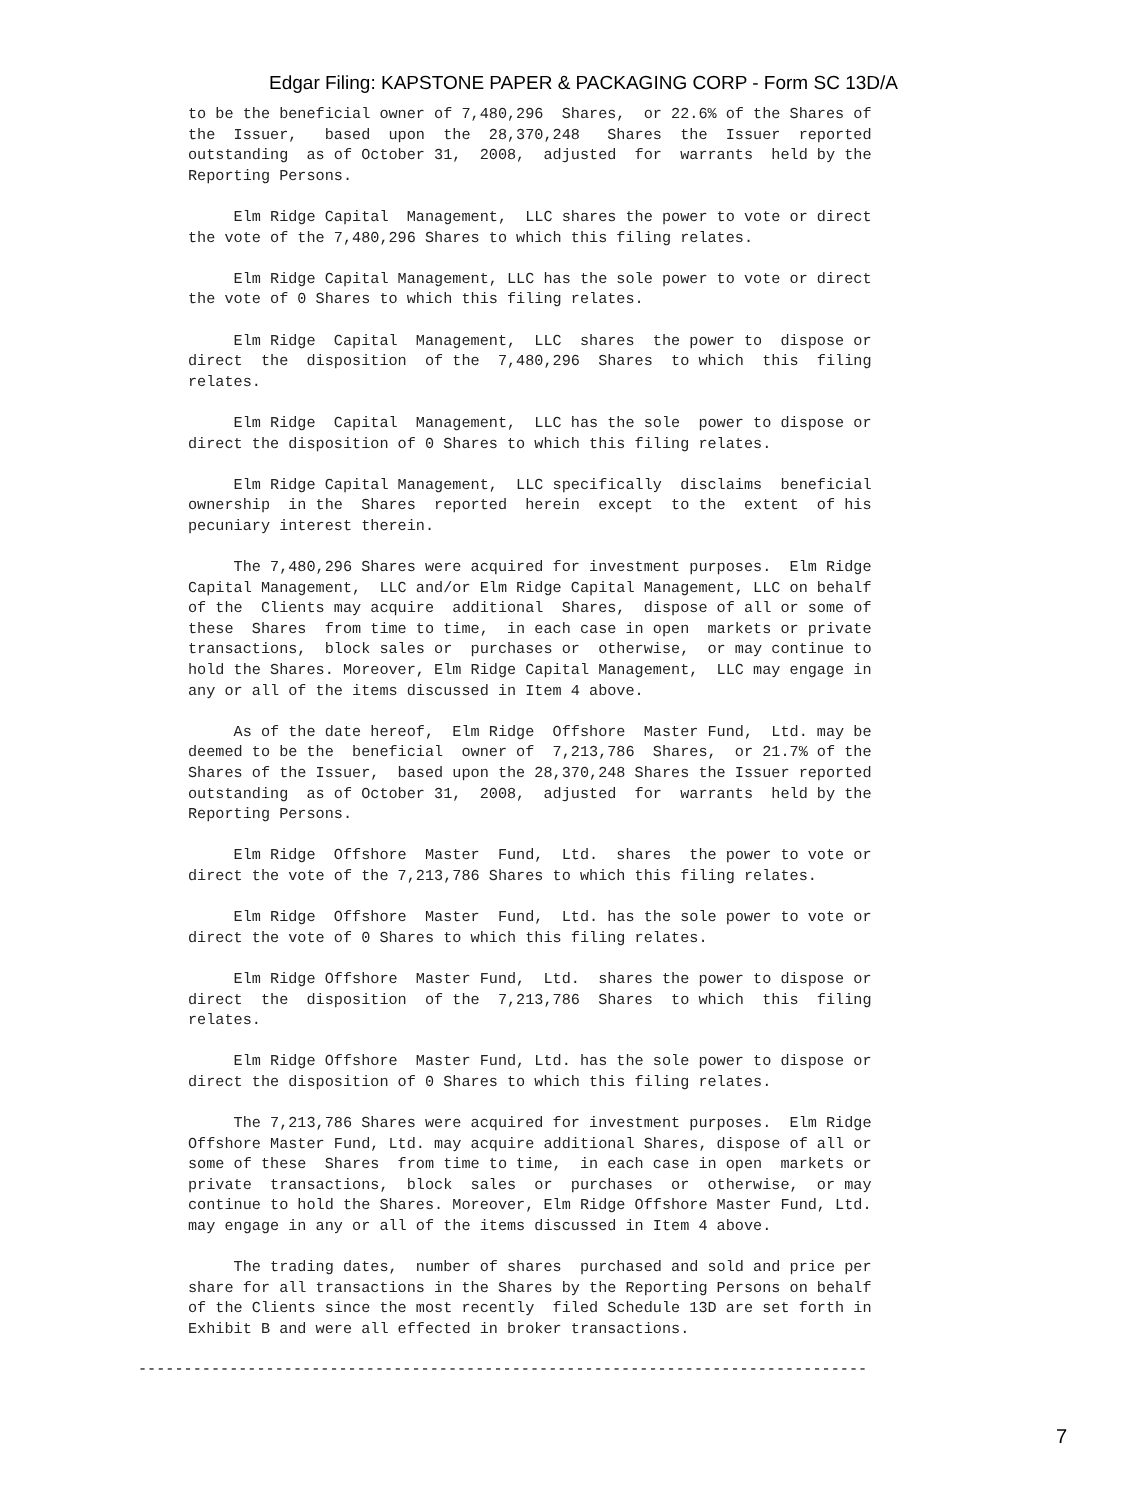Edgar Filing: KAPSTONE PAPER & PACKAGING CORP - Form SC 13D/A
to be the beneficial owner of 7,480,296  Shares,  or 22.6% of the Shares of
the  Issuer,   based  upon  the  28,370,248   Shares  the  Issuer  reported
outstanding  as of October 31,  2008,  adjusted  for  warrants  held by the
Reporting Persons.
     Elm Ridge Capital  Management,  LLC shares the power to vote or direct
the vote of the 7,480,296 Shares to which this filing relates.
     Elm Ridge Capital Management, LLC has the sole power to vote or direct
the vote of 0 Shares to which this filing relates.
     Elm Ridge  Capital  Management,  LLC  shares  the power to  dispose or
direct  the  disposition  of the  7,480,296  Shares  to which  this  filing
relates.
     Elm Ridge  Capital  Management,  LLC has the sole  power to dispose or
direct the disposition of 0 Shares to which this filing relates.
     Elm Ridge Capital Management,  LLC specifically  disclaims  beneficial
ownership  in the  Shares  reported  herein  except  to the  extent  of his
pecuniary interest therein.
     The 7,480,296 Shares were acquired for investment purposes.  Elm Ridge
Capital Management,  LLC and/or Elm Ridge Capital Management, LLC on behalf
of the  Clients may acquire  additional  Shares,  dispose of all or some of
these  Shares  from time to time,  in each case in open  markets or private
transactions,  block sales or  purchases or  otherwise,  or may continue to
hold the Shares. Moreover, Elm Ridge Capital Management,  LLC may engage in
any or all of the items discussed in Item 4 above.
     As of the date hereof,  Elm Ridge  Offshore  Master Fund,  Ltd. may be
deemed to be the  beneficial  owner of  7,213,786  Shares,  or 21.7% of the
Shares of the Issuer,  based upon the 28,370,248 Shares the Issuer reported
outstanding  as of October 31,  2008,  adjusted  for  warrants  held by the
Reporting Persons.
     Elm Ridge  Offshore  Master  Fund,  Ltd.  shares  the power to vote or
direct the vote of the 7,213,786 Shares to which this filing relates.
     Elm Ridge  Offshore  Master  Fund,  Ltd. has the sole power to vote or
direct the vote of 0 Shares to which this filing relates.
     Elm Ridge Offshore  Master Fund,  Ltd.  shares the power to dispose or
direct  the  disposition  of the  7,213,786  Shares  to which  this  filing
relates.
     Elm Ridge Offshore  Master Fund, Ltd. has the sole power to dispose or
direct the disposition of 0 Shares to which this filing relates.
     The 7,213,786 Shares were acquired for investment purposes.  Elm Ridge
Offshore Master Fund, Ltd. may acquire additional Shares, dispose of all or
some of these  Shares  from time to time,  in each case in open  markets or
private  transactions,  block  sales  or  purchases  or  otherwise,  or may
continue to hold the Shares. Moreover, Elm Ridge Offshore Master Fund, Ltd.
may engage in any or all of the items discussed in Item 4 above.
     The trading dates,  number of shares  purchased and sold and price per
share for all transactions in the Shares by the Reporting Persons on behalf
of the Clients since the most recently  filed Schedule 13D are set forth in
Exhibit B and were all effected in broker transactions.
--------------------------------------------------------------------------------
7